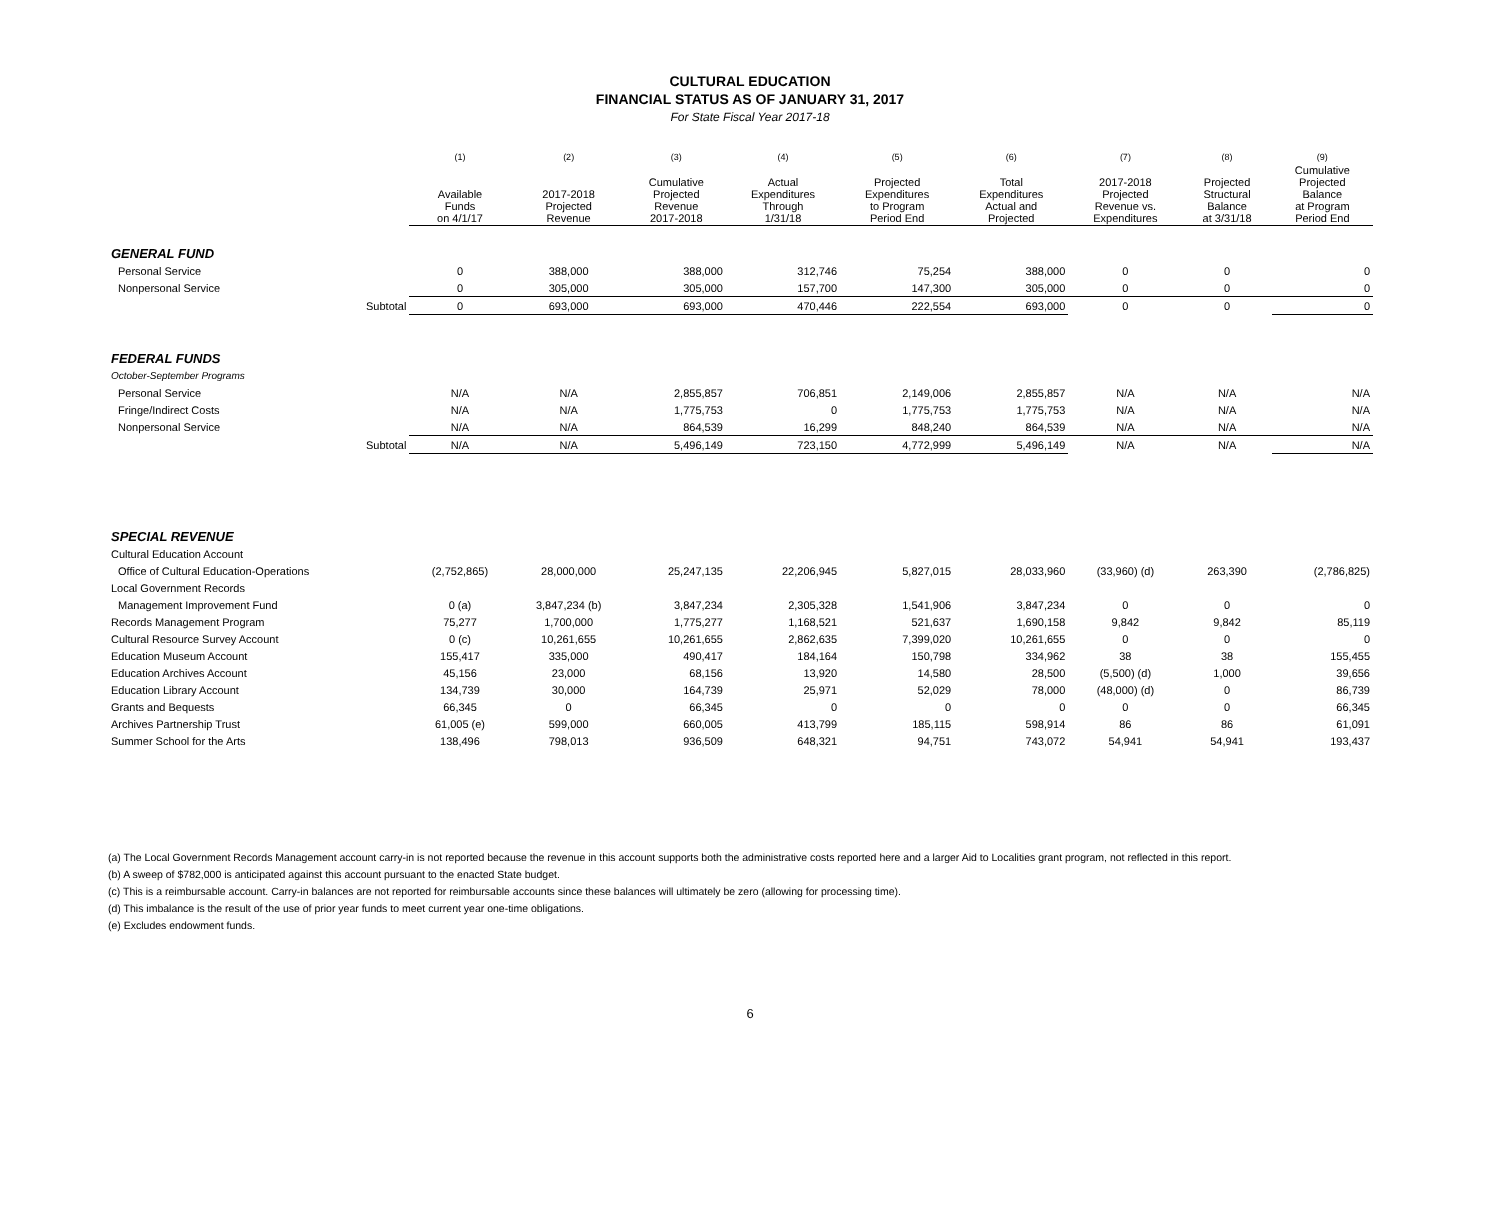CULTURAL EDUCATION
FINANCIAL STATUS AS OF JANUARY 31, 2017
For State Fiscal Year 2017-18
| | | (1) | (2) | (3) | (4) | (5) | (6) | (7) | (8) | (9) |
| --- | --- | --- | --- | --- | --- | --- | --- | --- | --- | --- |
| | | Available Funds on 4/1/17 | 2017-2018 Projected Revenue | Cumulative Projected Revenue 2017-2018 | Actual Expenditures Through 1/31/18 | Projected Expenditures to Program Period End | Total Expenditures Actual and Projected | 2017-2018 Projected Revenue vs. Expenditures | Projected Structural Balance at 3/31/18 | Cumulative Projected Balance at Program Period End |
| GENERAL FUND | | | | | | | | | | |
| Personal Service | | 0 | 388,000 | 388,000 | 312,746 | 75,254 | 388,000 | 0 | 0 | 0 |
| Nonpersonal Service | | 0 | 305,000 | 305,000 | 157,700 | 147,300 | 305,000 | 0 | 0 | 0 |
| | Subtotal | 0 | 693,000 | 693,000 | 470,446 | 222,554 | 693,000 | 0 | 0 | 0 |
| FEDERAL FUNDS | | | | | | | | | | |
| October-September Programs | | | | | | | | | | |
| Personal Service | | N/A | N/A | 2,855,857 | 706,851 | 2,149,006 | 2,855,857 | N/A | N/A | N/A |
| Fringe/Indirect Costs | | N/A | N/A | 1,775,753 | 0 | 1,775,753 | 1,775,753 | N/A | N/A | N/A |
| Nonpersonal Service | | N/A | N/A | 864,539 | 16,299 | 848,240 | 864,539 | N/A | N/A | N/A |
| | Subtotal | N/A | N/A | 5,496,149 | 723,150 | 4,772,999 | 5,496,149 | N/A | N/A | N/A |
| SPECIAL REVENUE | | | | | | | | | | |
| Cultural Education Account | | | | | | | | | | |
| Office of Cultural Education-Operations | | (2,752,865) | 28,000,000 | 25,247,135 | 22,206,945 | 5,827,015 | 28,033,960 | (33,960) (d) | 263,390 | (2,786,825) |
| Local Government Records | | | | | | | | | | |
| Management Improvement Fund | | 0 (a) | 3,847,234 (b) | 3,847,234 | 2,305,328 | 1,541,906 | 3,847,234 | 0 | 0 | 0 |
| Records Management Program | | 75,277 | 1,700,000 | 1,775,277 | 1,168,521 | 521,637 | 1,690,158 | 9,842 | 9,842 | 85,119 |
| Cultural Resource Survey Account | | 0 (c) | 10,261,655 | 10,261,655 | 2,862,635 | 7,399,020 | 10,261,655 | 0 | 0 | 0 |
| Education Museum Account | | 155,417 | 335,000 | 490,417 | 184,164 | 150,798 | 334,962 | 38 | 38 | 155,455 |
| Education Archives Account | | 45,156 | 23,000 | 68,156 | 13,920 | 14,580 | 28,500 | (5,500) (d) | 1,000 | 39,656 |
| Education Library Account | | 134,739 | 30,000 | 164,739 | 25,971 | 52,029 | 78,000 | (48,000) (d) | 0 | 86,739 |
| Grants and Bequests | | 66,345 | 0 | 66,345 | 0 | 0 | 0 | 0 | 0 | 66,345 |
| Archives Partnership Trust | | 61,005 (e) | 599,000 | 660,005 | 413,799 | 185,115 | 598,914 | 86 | 86 | 61,091 |
| Summer School for the Arts | | 138,496 | 798,013 | 936,509 | 648,321 | 94,751 | 743,072 | 54,941 | 54,941 | 193,437 |
(a) The Local Government Records Management account carry-in is not reported because the revenue in this account supports both the administrative costs reported here and a larger Aid to Localities grant program, not reflected in this report.
(b) A sweep of $782,000 is anticipated against this account pursuant to the enacted State budget.
(c) This is a reimbursable account. Carry-in balances are not reported for reimbursable accounts since these balances will ultimately be zero (allowing for processing time).
(d) This imbalance is the result of the use of prior year funds to meet current year one-time obligations.
(e) Excludes endowment funds.
6